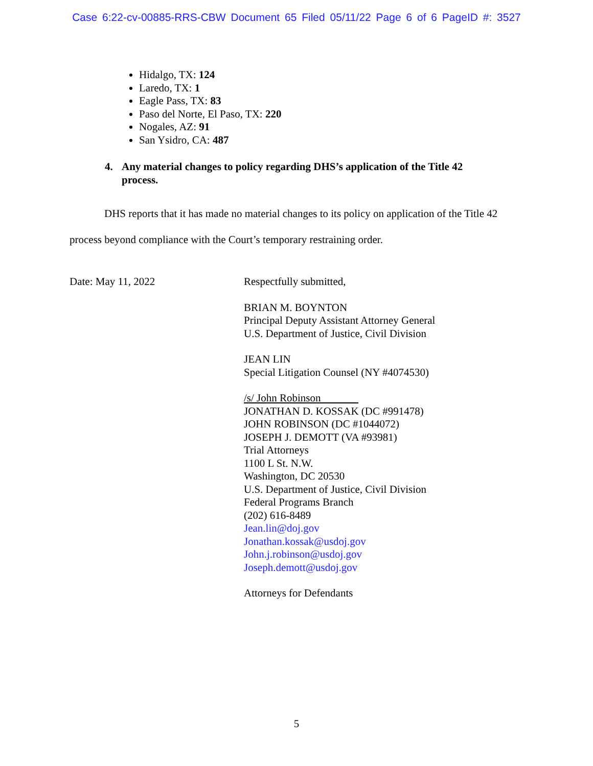Case 6:22-cv-00885-RRS-CBW Document 65 Filed 05/11/22 Page 6 of 6 PageID #: 3527
Hidalgo, TX: 124
Laredo, TX: 1
Eagle Pass, TX: 83
Paso del Norte, El Paso, TX: 220
Nogales, AZ: 91
San Ysidro, CA: 487
4. Any material changes to policy regarding DHS’s application of the Title 42 process.
DHS reports that it has made no material changes to its policy on application of the Title 42 process beyond compliance with the Court’s temporary restraining order.
Date: May 11, 2022
Respectfully submitted,
BRIAN M. BOYNTON
Principal Deputy Assistant Attorney General
U.S. Department of Justice, Civil Division
JEAN LIN
Special Litigation Counsel (NY #4074530)
/s/ John Robinson
JONATHAN D. KOSSAK (DC #991478)
JOHN ROBINSON (DC #1044072)
JOSEPH J. DEMOTT (VA #93981)
Trial Attorneys
1100 L St. N.W.
Washington, DC 20530
U.S. Department of Justice, Civil Division
Federal Programs Branch
(202) 616-8489
Jean.lin@doj.gov
Jonathan.kossak@usdoj.gov
John.j.robinson@usdoj.gov
Joseph.demott@usdoj.gov
Attorneys for Defendants
5